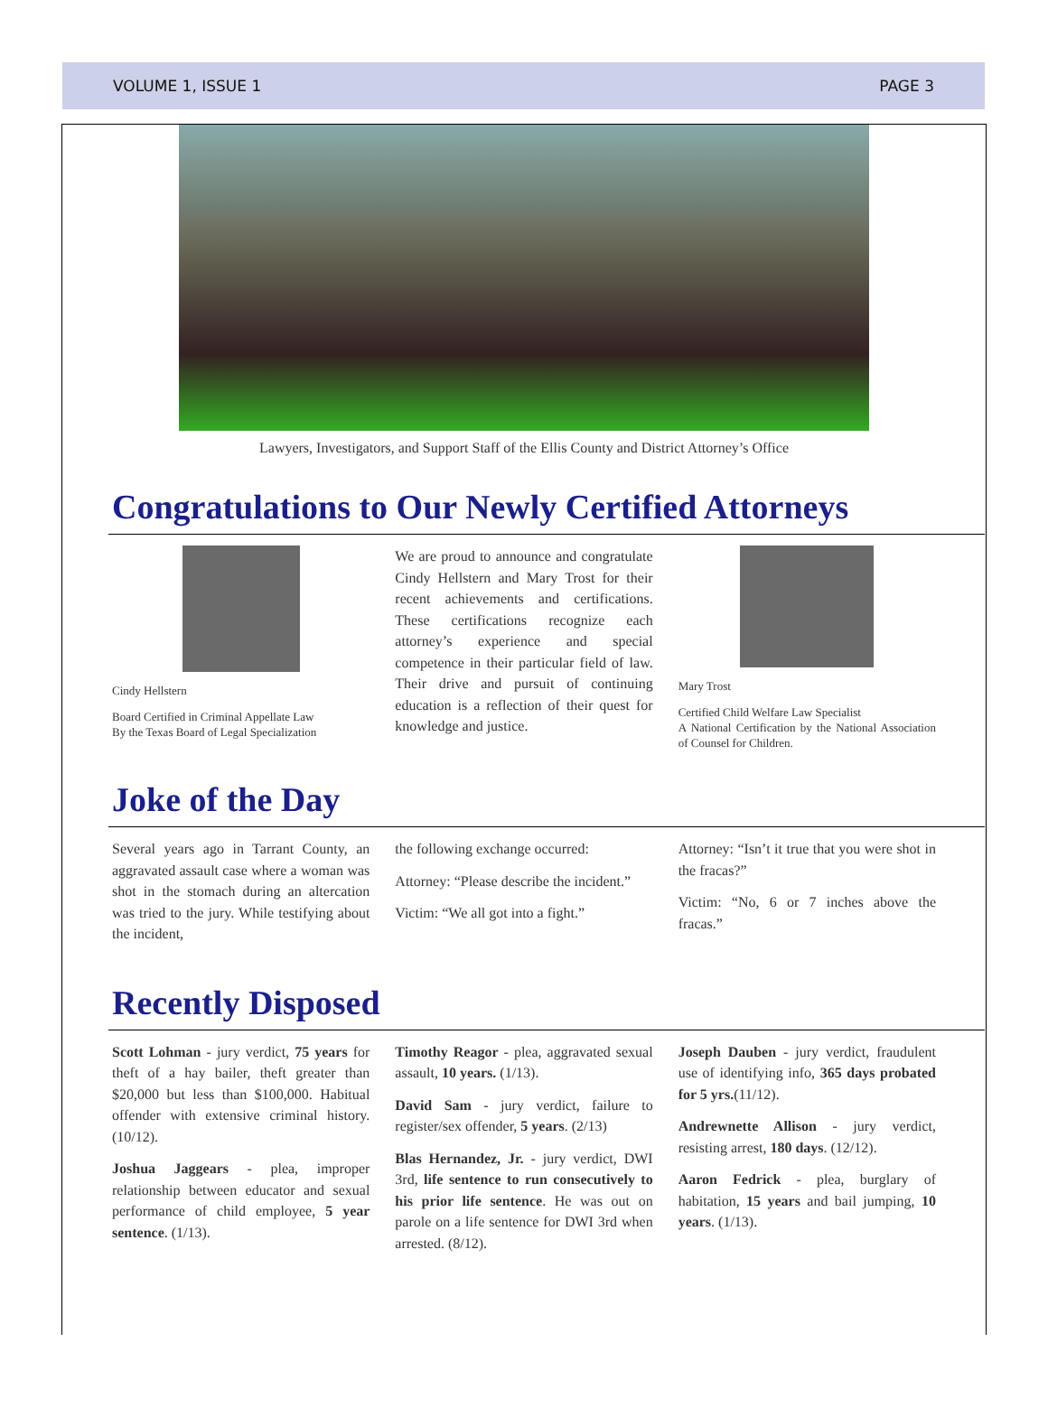VOLUME 1, ISSUE 1 PAGE 3
Lawyers, Investigators, and Support Staff of the Ellis County and District Attorney’s Office
Congratulations to Our Newly Certified Attorneys
Cindy Hellstern
Board Certified in Criminal Appellate Law
By the Texas Board of Legal Specialization
We are proud to announce and congratulate Cindy Hellstern and Mary Trost for their recent achievements and certifications. These certifications recognize each attorney’s experience and special competence in their particular field of law. Their drive and pursuit of continuing education is a reflection of their quest for knowledge and justice.
Mary Trost
Certified Child Welfare Law Specialist
A National Certification by the National Association of Counsel for Children.
Joke of the Day
Several years ago in Tarrant County, an aggravated assault case where a woman was shot in the stomach during an altercation was tried to the jury. While testifying about the incident,
the following exchange occurred:
Attorney: “Please describe the incident.”
Victim: “We all got into a fight.”
Attorney: “Isn’t it true that you were shot in the fracas?”
Victim: “No, 6 or 7 inches above the fracas.”
Recently Disposed
Scott Lohman - jury verdict, 75 years for theft of a hay bailer, theft greater than $20,000 but less than $100,000. Habitual offender with extensive criminal history. (10/12).
Joshua Jaggears - plea, improper relationship between educator and sexual performance of child employee, 5 year sentence. (1/13).
Timothy Reagor - plea, aggravated sexual assault, 10 years. (1/13).
David Sam - jury verdict, failure to register/sex offender, 5 years. (2/13)
Blas Hernandez, Jr. - jury verdict, DWI 3rd, life sentence to run consecutively to his prior life sentence. He was out on parole on a life sentence for DWI 3rd when arrested. (8/12).
Joseph Dauben - jury verdict, fraudulent use of identifying info, 365 days probated for 5 yrs.(11/12).
Andrewnette Allison - jury verdict, resisting arrest, 180 days. (12/12).
Aaron Fedrick - plea, burglary of habitation, 15 years and bail jumping, 10 years. (1/13).